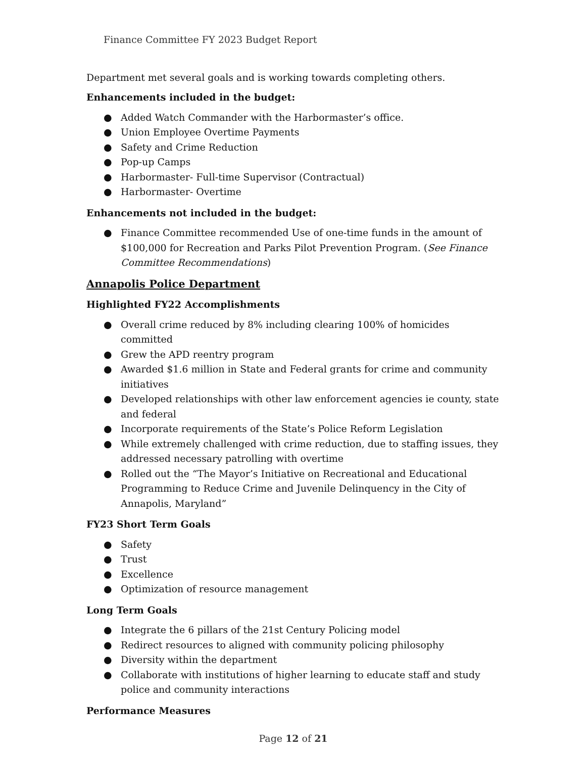Finance Committee FY 2023 Budget Report
Department met several goals and is working towards completing others.
Enhancements included in the budget:
● Added Watch Commander with the Harbormaster’s office.
● Union Employee Overtime Payments
● Safety and Crime Reduction
● Pop-up Camps
● Harbormaster- Full-time Supervisor (Contractual)
● Harbormaster- Overtime
Enhancements not included in the budget:
● Finance Committee recommended Use of one-time funds in the amount of $100,000 for Recreation and Parks Pilot Prevention Program. (See Finance Committee Recommendations)
Annapolis Police Department
Highlighted FY22 Accomplishments
● Overall crime reduced by 8% including clearing 100% of homicides committed
● Grew the APD reentry program
● Awarded $1.6 million in State and Federal grants for crime and community initiatives
● Developed relationships with other law enforcement agencies ie county, state and federal
● Incorporate requirements of the State’s Police Reform Legislation
● While extremely challenged with crime reduction, due to staffing issues, they addressed necessary patrolling with overtime
● Rolled out the “The Mayor’s Initiative on Recreational and Educational Programming to Reduce Crime and Juvenile Delinquency in the City of Annapolis, Maryland”
FY23 Short Term Goals
● Safety
● Trust
● Excellence
● Optimization of resource management
Long Term Goals
● Integrate the 6 pillars of the 21st Century Policing model
● Redirect resources to aligned with community policing philosophy
● Diversity within the department
● Collaborate with institutions of higher learning to educate staff and study police and community interactions
Performance Measures
Page 12 of 21